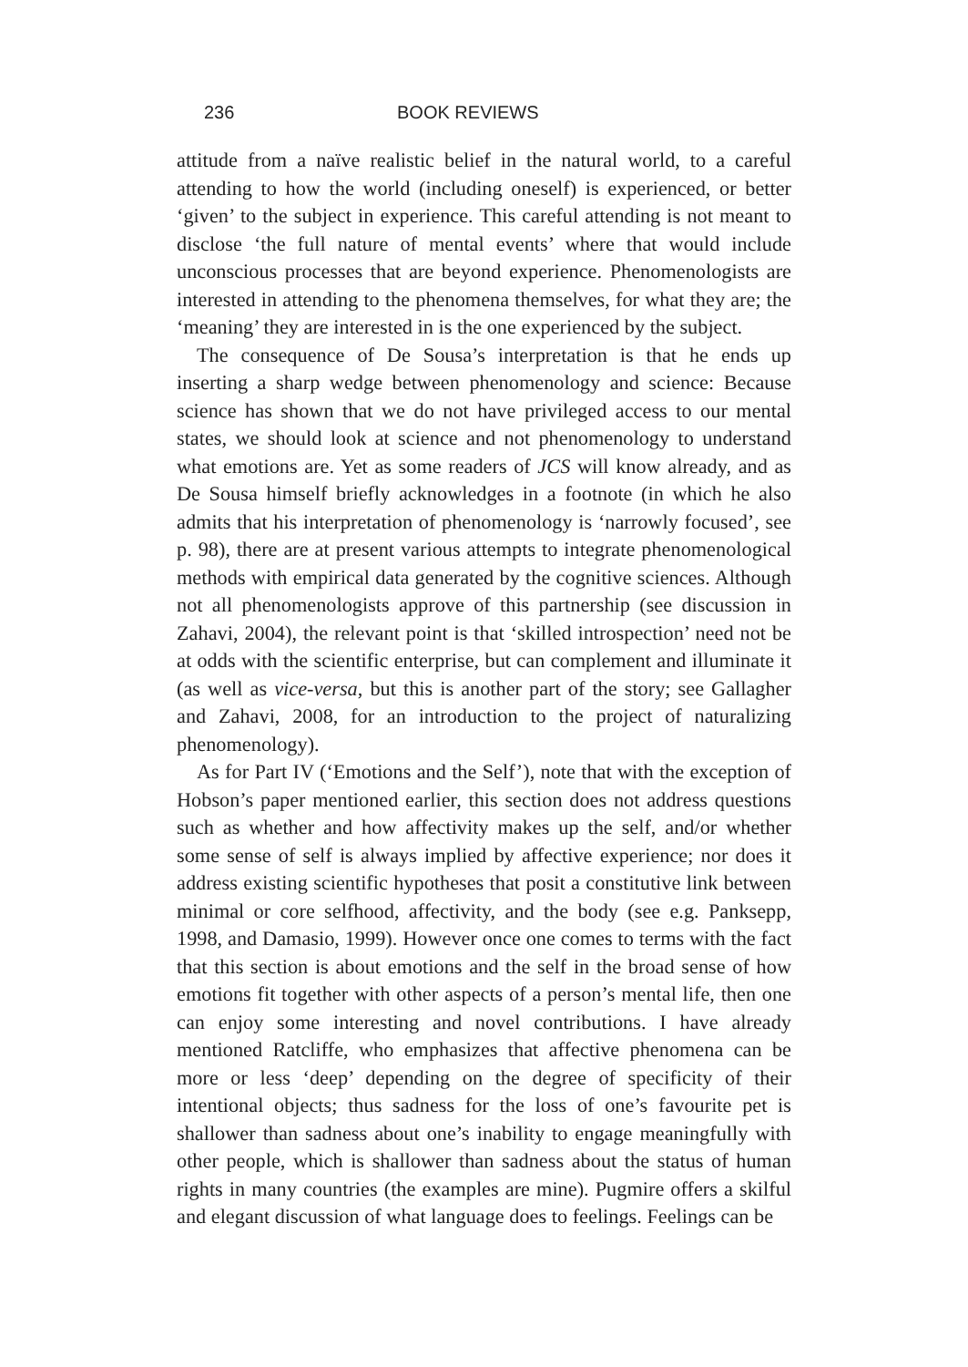236 BOOK REVIEWS
attitude from a naïve realistic belief in the natural world, to a careful attending to how the world (including oneself) is experienced, or better ‘given’ to the subject in experience. This careful attending is not meant to disclose ‘the full nature of mental events’ where that would include unconscious processes that are beyond experience. Phenomenologists are interested in attending to the phenomena themselves, for what they are; the ‘meaning’ they are interested in is the one experienced by the subject.
The consequence of De Sousa’s interpretation is that he ends up inserting a sharp wedge between phenomenology and science: Because science has shown that we do not have privileged access to our mental states, we should look at science and not phenomenology to understand what emotions are. Yet as some readers of JCS will know already, and as De Sousa himself briefly acknowledges in a footnote (in which he also admits that his interpretation of phenomenology is ‘narrowly focused’, see p. 98), there are at present various attempts to integrate phenomenological methods with empirical data generated by the cognitive sciences. Although not all phenomenologists approve of this partnership (see discussion in Zahavi, 2004), the relevant point is that ‘skilled introspection’ need not be at odds with the scientific enterprise, but can complement and illuminate it (as well as vice-versa, but this is another part of the story; see Gallagher and Zahavi, 2008, for an introduction to the project of naturalizing phenomenology).
As for Part IV (‘Emotions and the Self’), note that with the exception of Hobson’s paper mentioned earlier, this section does not address questions such as whether and how affectivity makes up the self, and/or whether some sense of self is always implied by affective experience; nor does it address existing scientific hypotheses that posit a constitutive link between minimal or core selfhood, affectivity, and the body (see e.g. Panksepp, 1998, and Damasio, 1999). However once one comes to terms with the fact that this section is about emotions and the self in the broad sense of how emotions fit together with other aspects of a person’s mental life, then one can enjoy some interesting and novel contributions. I have already mentioned Ratcliffe, who emphasizes that affective phenomena can be more or less ‘deep’ depending on the degree of specificity of their intentional objects; thus sadness for the loss of one’s favourite pet is shallower than sadness about one’s inability to engage meaningfully with other people, which is shallower than sadness about the status of human rights in many countries (the examples are mine). Pugmire offers a skilful and elegant discussion of what language does to feelings. Feelings can be